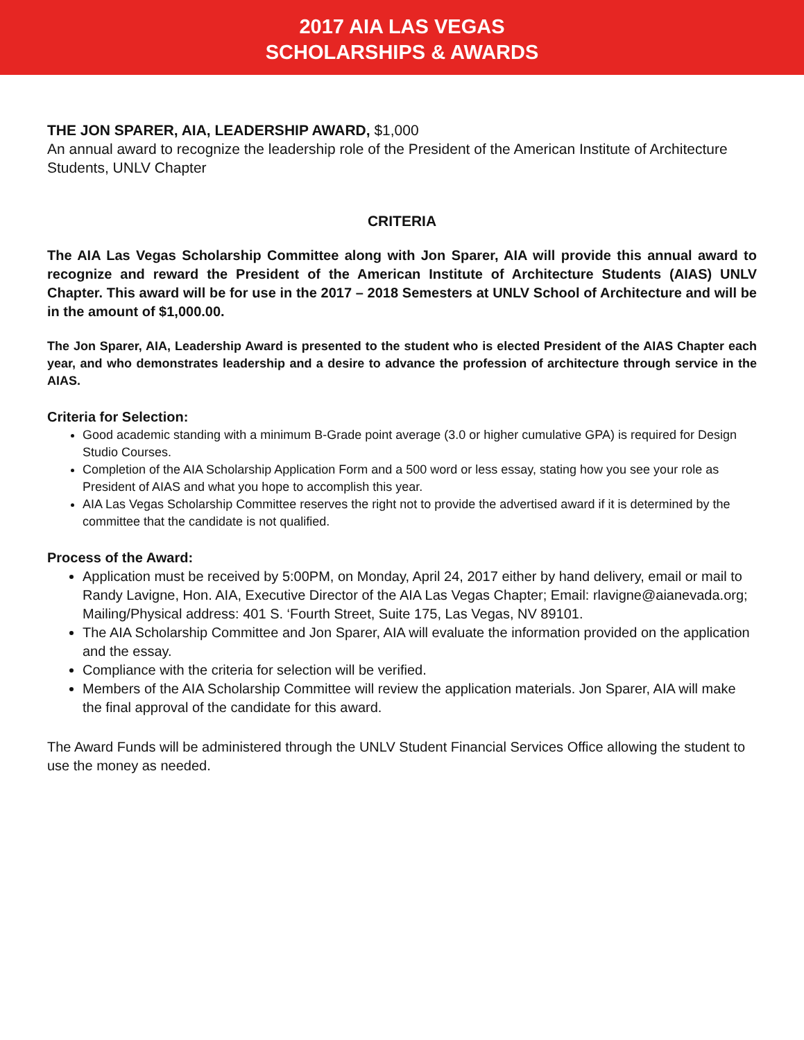2017 AIA LAS VEGAS
SCHOLARSHIPS & AWARDS
THE JON SPARER, AIA, LEADERSHIP AWARD, $1,000
An annual award to recognize the leadership role of the President of the American Institute of Architecture Students, UNLV Chapter
CRITERIA
The AIA Las Vegas Scholarship Committee along with Jon Sparer, AIA will provide this annual award to recognize and reward the President of the American Institute of Architecture Students (AIAS) UNLV Chapter. This award will be for use in the 2017 – 2018 Semesters at UNLV School of Architecture and will be in the amount of $1,000.00.
The Jon Sparer, AIA, Leadership Award is presented to the student who is elected President of the AIAS Chapter each year, and who demonstrates leadership and a desire to advance the profession of architecture through service in the AIAS.
Criteria for Selection:
Good academic standing with a minimum B-Grade point average (3.0 or higher cumulative GPA) is required for Design Studio Courses.
Completion of the AIA Scholarship Application Form and a 500 word or less essay, stating how you see your role as President of AIAS and what you hope to accomplish this year.
AIA Las Vegas Scholarship Committee reserves the right not to provide the advertised award if it is determined by the committee that the candidate is not qualified.
Process of the Award:
Application must be received by 5:00PM, on Monday, April 24, 2017 either by hand delivery, email or mail to Randy Lavigne, Hon. AIA, Executive Director of the AIA Las Vegas Chapter; Email: rlavigne@aianevada.org; Mailing/Physical address: 401 S. ‘Fourth Street, Suite 175, Las Vegas, NV 89101.
The AIA Scholarship Committee and Jon Sparer, AIA will evaluate the information provided on the application and the essay.
Compliance with the criteria for selection will be verified.
Members of the AIA Scholarship Committee will review the application materials. Jon Sparer, AIA will make the final approval of the candidate for this award.
The Award Funds will be administered through the UNLV Student Financial Services Office allowing the student to use the money as needed.